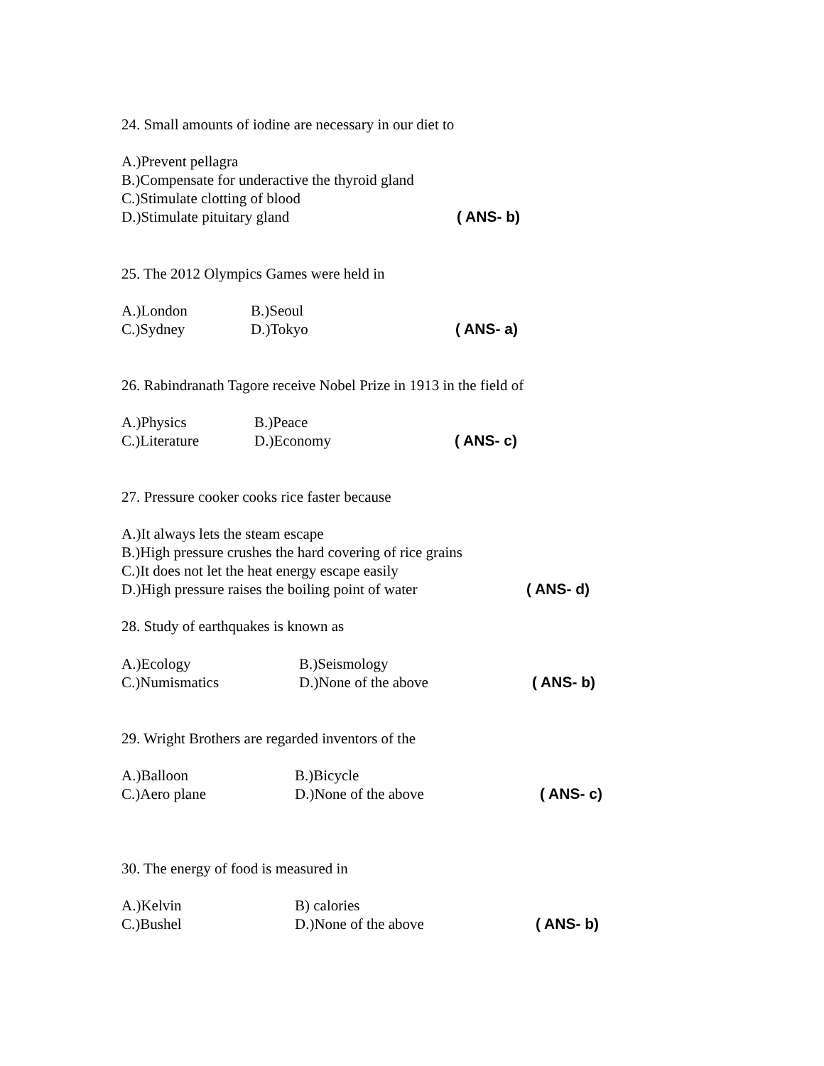24. Small amounts of iodine are necessary in our diet to
A.)Prevent pellagra
B.)Compensate for underactive the thyroid gland
C.)Stimulate clotting of blood
D.)Stimulate pituitary gland ( ANS- b)
25. The 2012 Olympics Games were held in
A.)London B.)Seoul
C.)Sydney D.)Tokyo ( ANS- a)
26. Rabindranath Tagore receive Nobel Prize in 1913 in the field of
A.)Physics B.)Peace
C.)Literature D.)Economy ( ANS- c)
27. Pressure cooker cooks rice faster because
A.)It always lets the steam escape
B.)High pressure crushes the hard covering of rice grains
C.)It does not let the heat energy escape easily
D.)High pressure raises the boiling point of water ( ANS- d)
28. Study of earthquakes is known as
A.)Ecology B.)Seismology
C.)Numismatics D.)None of the above ( ANS- b)
29. Wright Brothers are regarded inventors of the
A.)Balloon B.)Bicycle
C.)Aero plane D.)None of the above ( ANS- c)
30. The energy of food is measured in
A.)Kelvin B) calories
C.)Bushel D.)None of the above ( ANS- b)